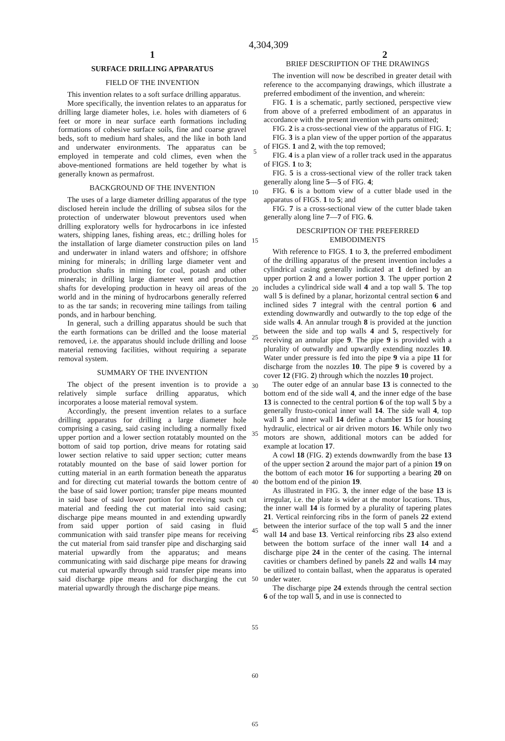1 4,304,309 2
SURFACE DRILLING APPARATUS
FIELD OF THE INVENTION
This invention relates to a soft surface drilling apparatus.
More specifically, the invention relates to an apparatus for drilling large diameter holes, i.e. holes with diameters of 6 feet or more in near surface earth formations including formations of cohesive surface soils, fine and coarse gravel beds, soft to medium hard shales, and the like in both land and underwater environments. The apparatus can be employed in temperate and cold climes, even when the above-mentioned formations are held together by what is generally known as permafrost.
BACKGROUND OF THE INVENTION
The uses of a large diameter drilling apparatus of the type disclosed herein include the drilling of subsea silos for the protection of underwater blowout preventors used when drilling exploratory wells for hydrocarbons in ice infested waters, shipping lanes, fishing areas, etc.; drilling holes for the installation of large diameter construction piles on land and underwater in inland waters and offshore; in offshore mining for minerals; in drilling large diameter vent and production shafts in mining for coal, potash and other minerals; in drilling large diameter vent and production shafts for developing production in heavy oil areas of the world and in the mining of hydrocarbons generally referred to as the tar sands; in recovering mine tailings from tailing ponds, and in harbour benching.
In general, such a drilling apparatus should be such that the earth formations can be drilled and the loose material removed, i.e. the apparatus should include drilling and loose material removing facilities, without requiring a separate removal system.
SUMMARY OF THE INVENTION
The object of the present invention is to provide a relatively simple surface drilling apparatus, which incorporates a loose material removal system.
Accordingly, the present invention relates to a surface drilling apparatus for drilling a large diameter hole comprising a casing, said casing including a normally fixed upper portion and a lower section rotatably mounted on the bottom of said top portion, drive means for rotating said lower section relative to said upper section; cutter means rotatably mounted on the base of said lower portion for cutting material in an earth formation beneath the apparatus and for directing cut material towards the bottom centre of the base of said lower portion; transfer pipe means mounted in said base of said lower portion for receiving such cut material and feeding the cut material into said casing; discharge pipe means mounted in and extending upwardly from said upper portion of said casing in fluid communication with said transfer pipe means for receiving the cut material from said transfer pipe and discharging said material upwardly from the apparatus; and means communicating with said discharge pipe means for drawing cut material upwardly through said transfer pipe means into said discharge pipe means and for discharging the cut material upwardly through the discharge pipe means.
5 10 15 20 25 30 35 40 45 50 55 60 65
BRIEF DESCRIPTION OF THE DRAWINGS
The invention will now be described in greater detail with reference to the accompanying drawings, which illustrate a preferred embodiment of the invention, and wherein:
FIG. 1 is a schematic, partly sectioned, perspective view from above of a preferred embodiment of an apparatus in accordance with the present invention with parts omitted;
FIG. 2 is a cross-sectional view of the apparatus of FIG. 1;
FIG. 3 is a plan view of the upper portion of the apparatus of FIGS. 1 and 2, with the top removed;
FIG. 4 is a plan view of a roller track used in the apparatus of FIGS. 1 to 3;
FIG. 5 is a cross-sectional view of the roller track taken generally along line 5—5 of FIG. 4;
FIG. 6 is a bottom view of a cutter blade used in the apparatus of FIGS. 1 to 5; and
FIG. 7 is a cross-sectional view of the cutter blade taken generally along line 7—7 of FIG. 6.
DESCRIPTION OF THE PREFERRED
EMBODIMENTS
With reference to FIGS. 1 to 3, the preferred embodiment of the drilling apparatus of the present invention includes a cylindrical casing generally indicated at 1 defined by an upper portion 2 and a lower portion 3. The upper portion 2 includes a cylindrical side wall 4 and a top wall 5. The top wall 5 is defined by a planar, horizontal central section 6 and inclined sides 7 integral with the central portion 6 and extending downwardly and outwardly to the top edge of the side walls 4. An annular trough 8 is provided at the junction between the side and top walls 4 and 5, respectively for receiving an annular pipe 9. The pipe 9 is provided with a plurality of outwardly and upwardly extending nozzles 10. Water under pressure is fed into the pipe 9 via a pipe 11 for discharge from the nozzles 10. The pipe 9 is covered by a cover 12 (FIG. 2) through which the nozzles 10 project.
The outer edge of an annular base 13 is connected to the bottom end of the side wall 4, and the inner edge of the base 13 is connected to the central portion 6 of the top wall 5 by a generally frusto-conical inner wall 14. The side wall 4, top wall 5 and inner wall 14 define a chamber 15 for housing hydraulic, electrical or air driven motors 16. While only two motors are shown, additional motors can be added for example at location 17.
A cowl 18 (FIG. 2) extends downwardly from the base 13 of the upper section 2 around the major part of a pinion 19 on the bottom of each motor 16 for supporting a bearing 20 on the bottom end of the pinion 19.
As illustrated in FIG. 3, the inner edge of the base 13 is irregular, i.e. the plate is wider at the motor locations. Thus, the inner wall 14 is formed by a plurality of tapering plates 21. Vertical reinforcing ribs in the form of panels 22 extend between the interior surface of the top wall 5 and the inner wall 14 and base 13. Vertical reinforcing ribs 23 also extend between the bottom surface of the inner wall 14 and a discharge pipe 24 in the center of the casing. The internal cavities or chambers defined by panels 22 and walls 14 may be utilized to contain ballast, when the apparatus is operated under water.
The discharge pipe 24 extends through the central section 6 of the top wall 5, and in use is connected to